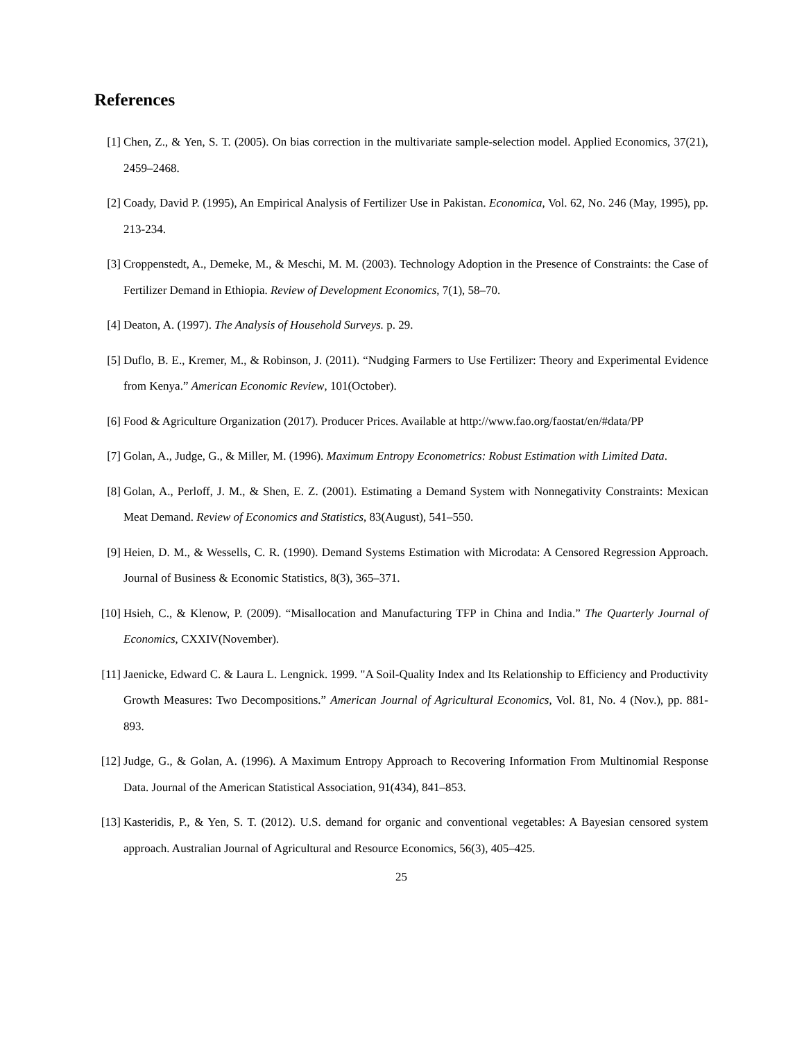References
[1] Chen, Z., & Yen, S. T. (2005). On bias correction in the multivariate sample-selection model. Applied Economics, 37(21), 2459–2468.
[2] Coady, David P. (1995), An Empirical Analysis of Fertilizer Use in Pakistan. Economica, Vol. 62, No. 246 (May, 1995), pp. 213-234.
[3] Croppenstedt, A., Demeke, M., & Meschi, M. M. (2003). Technology Adoption in the Presence of Constraints: the Case of Fertilizer Demand in Ethiopia. Review of Development Economics, 7(1), 58–70.
[4] Deaton, A. (1997). The Analysis of Household Surveys. p. 29.
[5] Duflo, B. E., Kremer, M., & Robinson, J. (2011). “Nudging Farmers to Use Fertilizer: Theory and Experimental Evidence from Kenya.” American Economic Review, 101(October).
[6] Food & Agriculture Organization (2017). Producer Prices. Available at http://www.fao.org/faostat/en/#data/PP
[7] Golan, A., Judge, G., & Miller, M. (1996). Maximum Entropy Econometrics: Robust Estimation with Limited Data.
[8] Golan, A., Perloff, J. M., & Shen, E. Z. (2001). Estimating a Demand System with Nonnegativity Constraints: Mexican Meat Demand. Review of Economics and Statistics, 83(August), 541–550.
[9] Heien, D. M., & Wessells, C. R. (1990). Demand Systems Estimation with Microdata: A Censored Regression Approach. Journal of Business & Economic Statistics, 8(3), 365–371.
[10]
Hsieh, C., & Klenow, P. (2009). “Misallocation and Manufacturing TFP in China and India.” The Quarterly Journal of Economics, CXXIV(November).
[11]
Jaenicke, Edward C. & Laura L. Lengnick. 1999. "A Soil-Quality Index and Its Relationship to Efficiency and Productivity Growth Measures: Two Decompositions.” American Journal of Agricultural Economics, Vol. 81, No. 4 (Nov.), pp. 881-893.
[12]
Judge, G., & Golan, A. (1996). A Maximum Entropy Approach to Recovering Information From Multinomial Response Data. Journal of the American Statistical Association, 91(434), 841–853.
[13]
Kasteridis, P., & Yen, S. T. (2012). U.S. demand for organic and conventional vegetables: A Bayesian censored system approach. Australian Journal of Agricultural and Resource Economics, 56(3), 405–425.
25